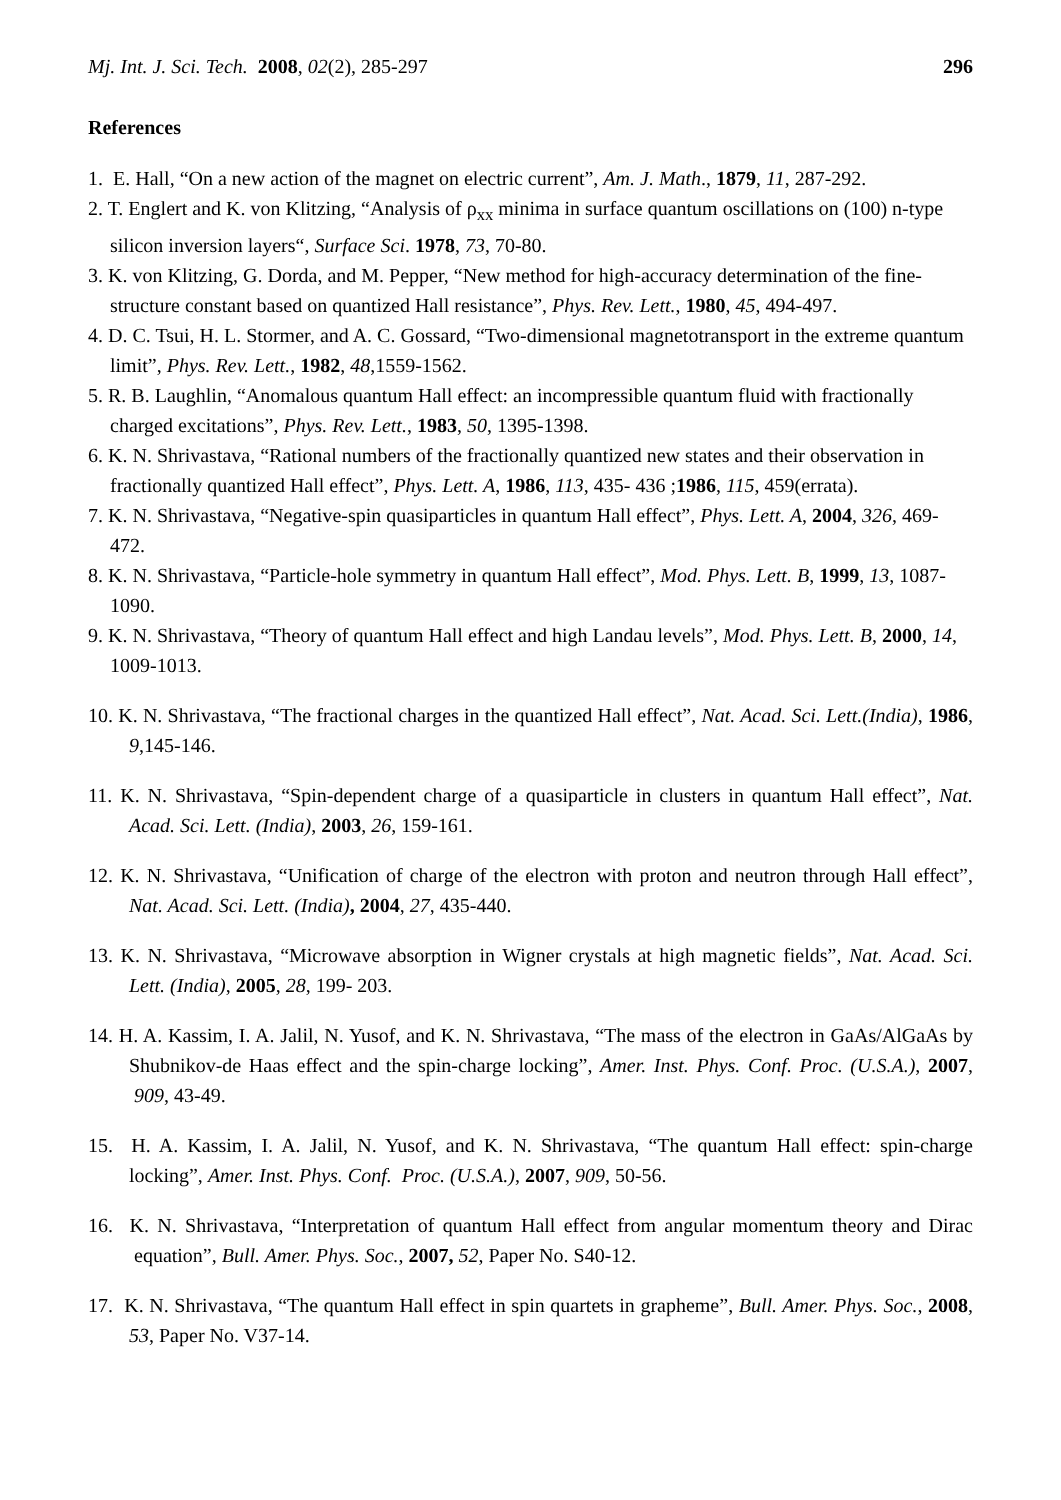Mj. Int. J. Sci. Tech. 2008, 02(2), 285-297 296
References
1. E. Hall, “On a new action of the magnet on electric current”, Am. J. Math., 1879, 11, 287-292.
2. T. Englert and K. von Klitzing, “Analysis of ρ<sub>xx</sub> minima in surface quantum oscillations on (100) n-type silicon inversion layers“, Surface Sci. 1978, 73, 70-80.
3. K. von Klitzing, G. Dorda, and M. Pepper, “New method for high-accuracy determination of the fine-structure constant based on quantized Hall resistance”, Phys. Rev. Lett., 1980, 45, 494-497.
4. D. C. Tsui, H. L. Stormer, and A. C. Gossard, “Two-dimensional magnetotransport in the extreme quantum limit”, Phys. Rev. Lett., 1982, 48,1559-1562.
5. R. B. Laughlin, “Anomalous quantum Hall effect: an incompressible quantum fluid with fractionally charged excitations”, Phys. Rev. Lett., 1983, 50, 1395-1398.
6. K. N. Shrivastava, “Rational numbers of the fractionally quantized new states and their observation in fractionally quantized Hall effect”, Phys. Lett. A, 1986, 113, 435- 436 ;1986, 115, 459(errata).
7. K. N. Shrivastava, “Negative-spin quasiparticles in quantum Hall effect”, Phys. Lett. A, 2004, 326, 469-472.
8. K. N. Shrivastava, “Particle-hole symmetry in quantum Hall effect”, Mod. Phys. Lett. B, 1999, 13, 1087-1090.
9. K. N. Shrivastava, “Theory of quantum Hall effect and high Landau levels”, Mod. Phys. Lett. B, 2000, 14, 1009-1013.
10. K. N. Shrivastava, “The fractional charges in the quantized Hall effect”, Nat. Acad. Sci. Lett.(India), 1986, 9,145-146.
11. K. N. Shrivastava, “Spin-dependent charge of a quasiparticle in clusters in quantum Hall effect”, Nat. Acad. Sci. Lett. (India), 2003, 26, 159-161.
12. K. N. Shrivastava, “Unification of charge of the electron with proton and neutron through Hall effect”, Nat. Acad. Sci. Lett. (India), 2004, 27, 435-440.
13. K. N. Shrivastava, “Microwave absorption in Wigner crystals at high magnetic fields”, Nat. Acad. Sci. Lett. (India), 2005, 28, 199- 203.
14. H. A. Kassim, I. A. Jalil, N. Yusof, and K. N. Shrivastava, “The mass of the electron in GaAs/AlGaAs by Shubnikov-de Haas effect and the spin-charge locking”, Amer. Inst. Phys. Conf. Proc. (U.S.A.), 2007, 909, 43-49.
15. H. A. Kassim, I. A. Jalil, N. Yusof, and K. N. Shrivastava, “The quantum Hall effect: spin-charge locking”, Amer. Inst. Phys. Conf. Proc. (U.S.A.), 2007, 909, 50-56.
16. K. N. Shrivastava, “Interpretation of quantum Hall effect from angular momentum theory and Dirac equation”, Bull. Amer. Phys. Soc., 2007, 52, Paper No. S40-12.
17. K. N. Shrivastava, “The quantum Hall effect in spin quartets in grapheme”, Bull. Amer. Phys. Soc., 2008, 53, Paper No. V37-14.